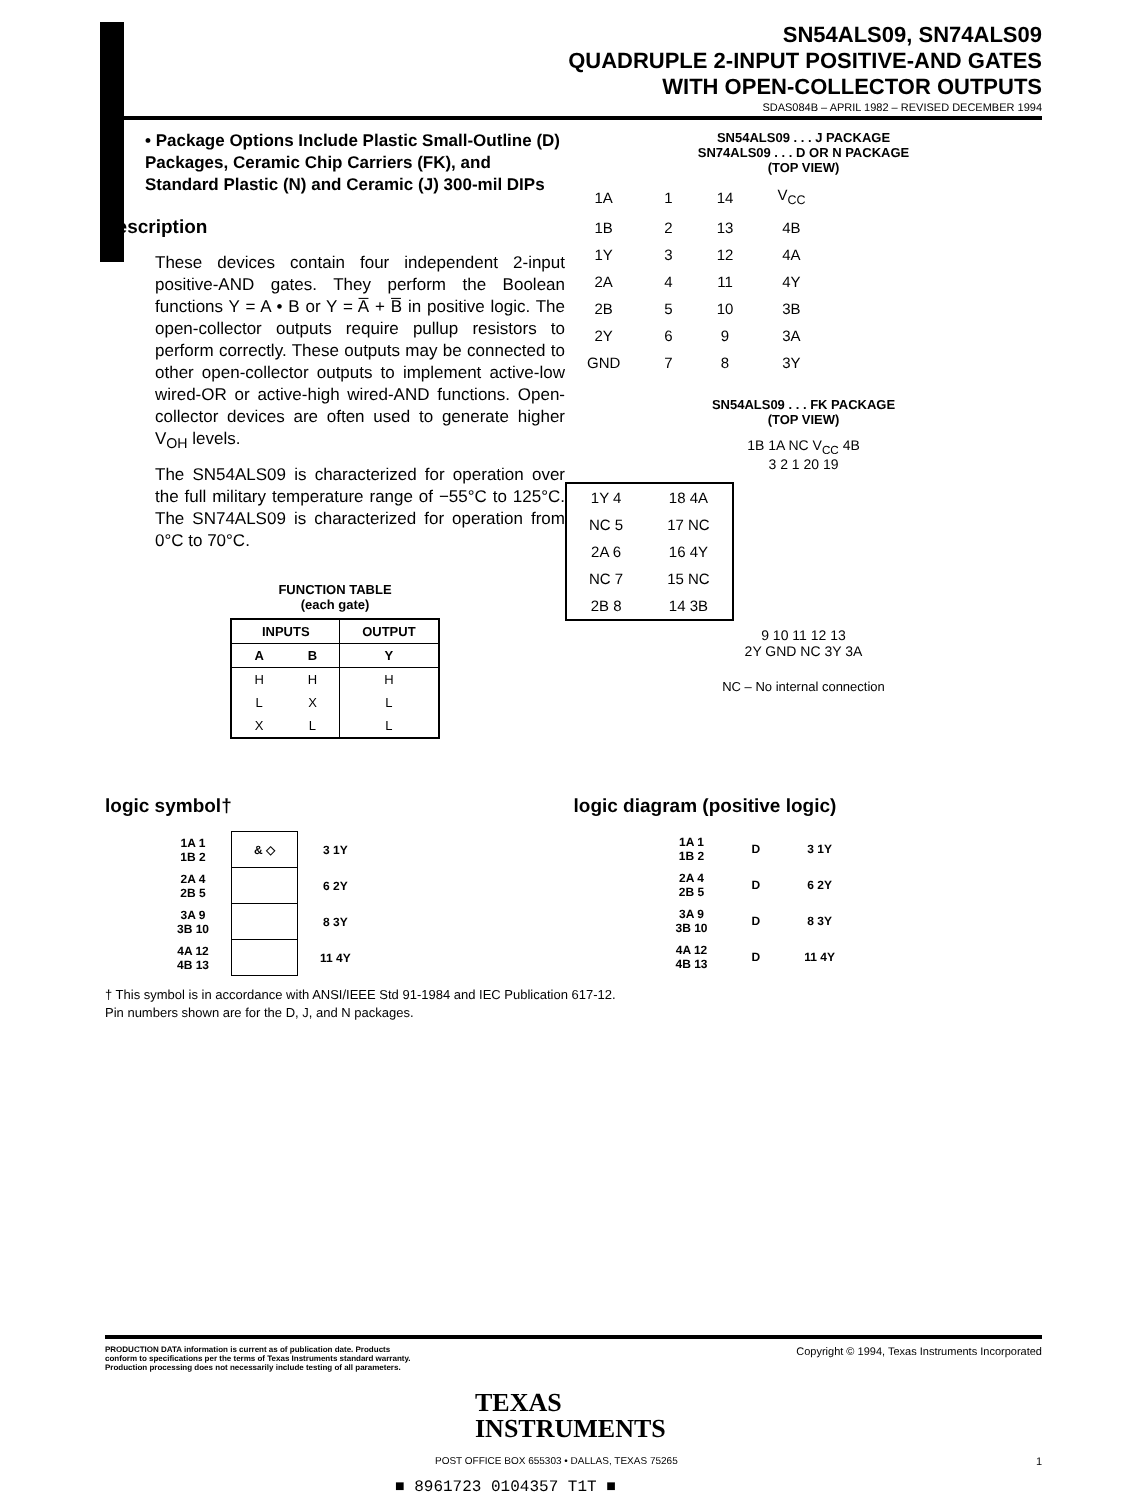SN54ALS09, SN74ALS09
QUADRUPLE 2-INPUT POSITIVE-AND GATES
WITH OPEN-COLLECTOR OUTPUTS
SDAS084B – APRIL 1982 – REVISED DECEMBER 1994
• Package Options Include Plastic Small-Outline (D) Packages, Ceramic Chip Carriers (FK), and Standard Plastic (N) and Ceramic (J) 300-mil DIPs
description
These devices contain four independent 2-input positive-AND gates. They perform the Boolean functions Y = A • B or Y = A̅ + B̅ in positive logic. The open-collector outputs require pullup resistors to perform correctly. These outputs may be connected to other open-collector outputs to implement active-low wired-OR or active-high wired-AND functions. Open-collector devices are often used to generate higher V<sub>OH</sub> levels.
The SN54ALS09 is characterized for operation over the full military temperature range of −55°C to 125°C. The SN74ALS09 is characterized for operation from 0°C to 70°C.
FUNCTION TABLE
(each gate)
| INPUTS | | OUTPUT |
| --- | --- | --- |
| A | B | Y |
| H | H | H |
| L | X | L |
| X | L | L |
SN54ALS09 . . . J PACKAGE
SN74ALS09 . . . D OR N PACKAGE
(TOP VIEW)
| 1A | 1 | 14 | V<sub>CC</sub> |
| 1B | 2 | 13 | 4B |
| 1Y | 3 | 12 | 4A |
| 2A | 4 | 11 | 4Y |
| 2B | 5 | 10 | 3B |
| 2Y | 6 | 9 | 3A |
| GND | 7 | 8 | 3Y |
SN54ALS09 . . . FK PACKAGE
(TOP VIEW)
1B 1A NC V<sub>CC</sub> 4B
3 2 1 20 19
| 1Y 4 | 18 4A |
| NC 5 | 17 NC |
| 2A 6 | 16 4Y |
| NC 7 | 15 NC |
| 2B 8 | 14 3B |
9 10 11 12 13
2Y GND NC 3Y 3A
NC – No internal connection
logic symbol†
| 1A 1 1B 2 | & ◇ | 3 1Y |
| 2A 4 2B 5 | | 6 2Y |
| 3A 9 3B 10 | | 8 3Y |
| 4A 12 4B 13 | | 11 4Y |
logic diagram (positive logic)
| 1A 1 1B 2 | D | 3 1Y |
| 2A 4 2B 5 | D | 6 2Y |
| 3A 9 3B 10 | D | 8 3Y |
| 4A 12 4B 13 | D | 11 4Y |
† This symbol is in accordance with ANSI/IEEE Std 91-1984 and IEC Publication 617-12.
Pin numbers shown are for the D, J, and N packages.
PRODUCTION DATA information is current as of publication date. Products conform to specifications per the terms of Texas Instruments standard warranty. Production processing does not necessarily include testing of all parameters.
Copyright © 1994, Texas Instruments Incorporated
TEXAS
INSTRUMENTS
POST OFFICE BOX 655303 • DALLAS, TEXAS 75265
1
■ 8961723 0104357 T1T ■